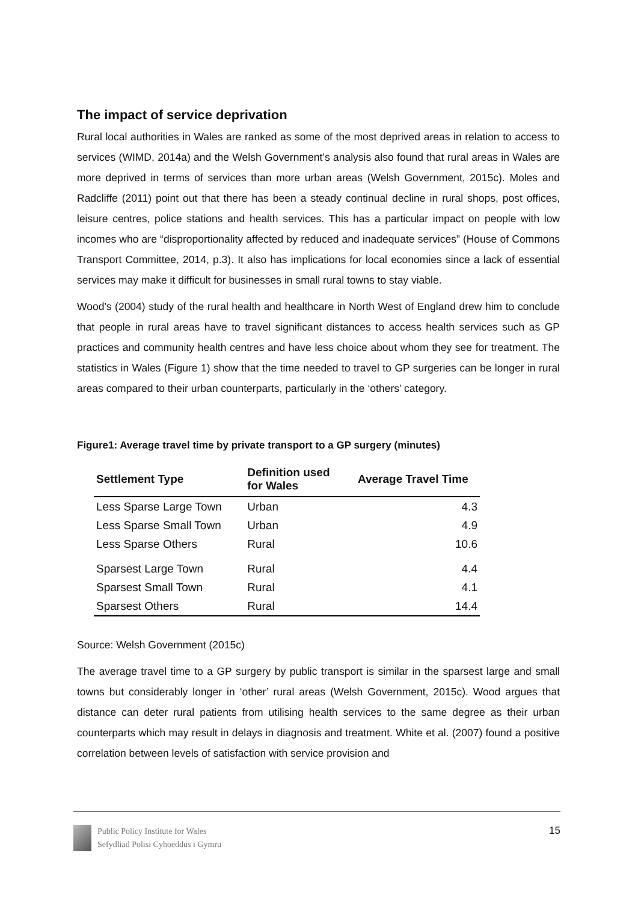The impact of service deprivation
Rural local authorities in Wales are ranked as some of the most deprived areas in relation to access to services (WIMD, 2014a) and the Welsh Government’s analysis also found that rural areas in Wales are more deprived in terms of services than more urban areas (Welsh Government, 2015c). Moles and Radcliffe (2011) point out that there has been a steady continual decline in rural shops, post offices, leisure centres, police stations and health services. This has a particular impact on people with low incomes who are “disproportionality affected by reduced and inadequate services” (House of Commons Transport Committee, 2014, p.3). It also has implications for local economies since a lack of essential services may make it difficult for businesses in small rural towns to stay viable.
Wood's (2004) study of the rural health and healthcare in North West of England drew him to conclude that people in rural areas have to travel significant distances to access health services such as GP practices and community health centres and have less choice about whom they see for treatment. The statistics in Wales (Figure 1) show that the time needed to travel to GP surgeries can be longer in rural areas compared to their urban counterparts, particularly in the ‘others’ category.
Figure1: Average travel time by private transport to a GP surgery (minutes)
| Settlement Type | Definition used for Wales | Average Travel Time |
| --- | --- | --- |
| Less Sparse Large Town | Urban | 4.3 |
| Less Sparse Small Town | Urban | 4.9 |
| Less Sparse Others | Rural | 10.6 |
| Sparsest Large Town | Rural | 4.4 |
| Sparsest Small Town | Rural | 4.1 |
| Sparsest Others | Rural | 14.4 |
Source: Welsh Government (2015c)
The average travel time to a GP surgery by public transport is similar in the sparsest large and small towns but considerably longer in ‘other’ rural areas (Welsh Government, 2015c). Wood argues that distance can deter rural patients from utilising health services to the same degree as their urban counterparts which may result in delays in diagnosis and treatment. White et al. (2007) found a positive correlation between levels of satisfaction with service provision and
Public Policy Institute for Wales
Sefydliad Polisi Cyhoeddus i Gymru
15